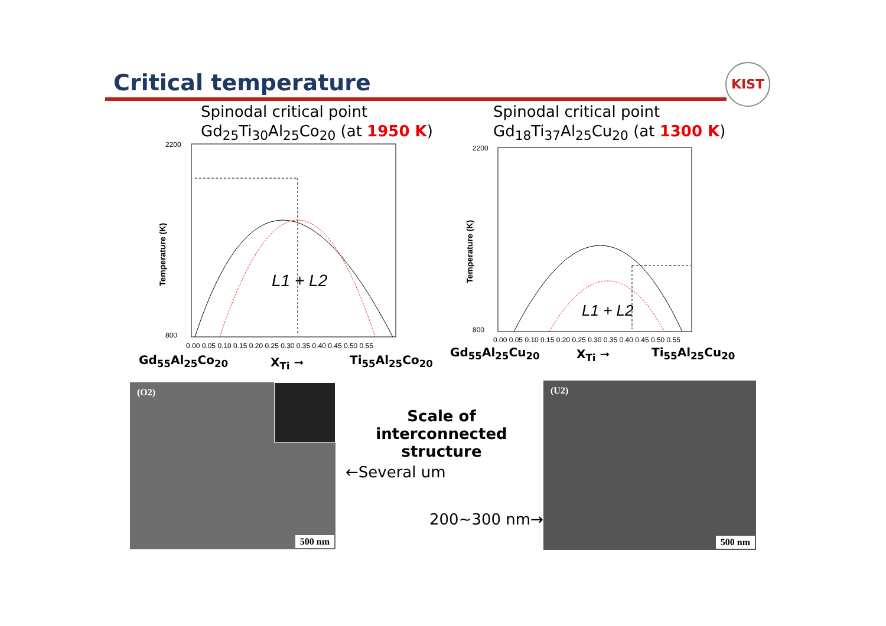Critical temperature KIST
Spinodal critical point
Gd<sub>25</sub>Ti<sub>30</sub>Al<sub>25</sub>Co<sub>20</sub> (at 1950 K)
Spinodal critical point
Gd<sub>18</sub>Ti<sub>37</sub>Al<sub>25</sub>Cu<sub>20</sub> (at 1300 K)
2200
800
Temperature (K)
L1 + L2
0.00 0.05 0.10 0.15 0.20 0.25 0.30 0.35 0.40 0.45 0.50 0.55
2200
800
Temperature (K)
L1 + L2
0.00 0.05 0.10 0.15 0.20 0.25 0.30 0.35 0.40 0.45 0.50 0.55
Gd<sub>55</sub>Al<sub>25</sub>Co<sub>20</sub> X<sub>Ti</sub> ➞ Ti<sub>55</sub>Al<sub>25</sub>Co<sub>20</sub>
Gd<sub>55</sub>Al<sub>25</sub>Cu<sub>20</sub> X<sub>Ti</sub> ➞ Ti<sub>55</sub>Al<sub>25</sub>Cu<sub>20</sub>
(O2)
500 nm
Scale of interconnected
structure
←Several um
200~300 nm→
(U2)
500 nm